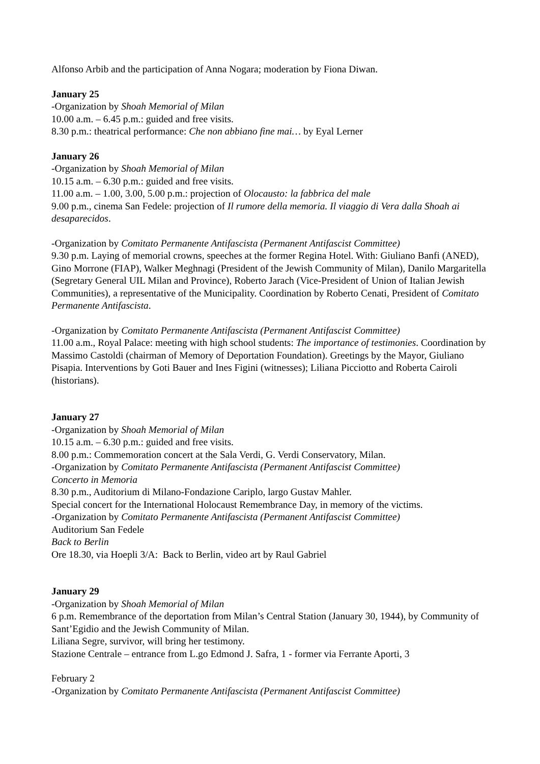Alfonso Arbib and the participation of Anna Nogara; moderation by Fiona Diwan.
January 25
-Organization by Shoah Memorial of Milan
10.00 a.m. – 6.45 p.m.: guided and free visits.
8.30 p.m.: theatrical performance: Che non abbiano fine mai… by Eyal Lerner
January 26
-Organization by Shoah Memorial of Milan
10.15 a.m. – 6.30 p.m.: guided and free visits.
11.00 a.m. – 1.00, 3.00, 5.00 p.m.: projection of Olocausto: la fabbrica del male
9.00 p.m., cinema San Fedele: projection of Il rumore della memoria. Il viaggio di Vera dalla Shoah ai desaparecidos.
-Organization by Comitato Permanente Antifascista (Permanent Antifascist Committee)
9.30 p.m. Laying of memorial crowns, speeches at the former Regina Hotel. With: Giuliano Banfi (ANED), Gino Morrone (FIAP), Walker Meghnagi (President of the Jewish Community of Milan), Danilo Margaritella (Segretary General UIL Milan and Province), Roberto Jarach (Vice-President of Union of Italian Jewish Communities), a representative of the Municipality. Coordination by Roberto Cenati, President of Comitato Permanente Antifascista.
-Organization by Comitato Permanente Antifascista (Permanent Antifascist Committee)
11.00 a.m., Royal Palace: meeting with high school students: The importance of testimonies. Coordination by Massimo Castoldi (chairman of Memory of Deportation Foundation). Greetings by the Mayor, Giuliano Pisapia. Interventions by Goti Bauer and Ines Figini (witnesses); Liliana Picciotto and Roberta Cairoli (historians).
January 27
-Organization by Shoah Memorial of Milan
10.15 a.m. – 6.30 p.m.: guided and free visits.
8.00 p.m.: Commemoration concert at the Sala Verdi, G. Verdi Conservatory, Milan.
-Organization by Comitato Permanente Antifascista (Permanent Antifascist Committee)
Concerto in Memoria
8.30 p.m., Auditorium di Milano-Fondazione Cariplo, largo Gustav Mahler.
Special concert for the International Holocaust Remembrance Day, in memory of the victims.
-Organization by Comitato Permanente Antifascista (Permanent Antifascist Committee)
Auditorium San Fedele
Back to Berlin
Ore 18.30, via Hoepli 3/A: Back to Berlin, video art by Raul Gabriel
January 29
-Organization by Shoah Memorial of Milan
6 p.m. Remembrance of the deportation from Milan’s Central Station (January 30, 1944), by Community of Sant’Egidio and the Jewish Community of Milan.
Liliana Segre, survivor, will bring her testimony.
Stazione Centrale – entrance from L.go Edmond J. Safra, 1 - former via Ferrante Aporti, 3
February 2
-Organization by Comitato Permanente Antifascista (Permanent Antifascist Committee)